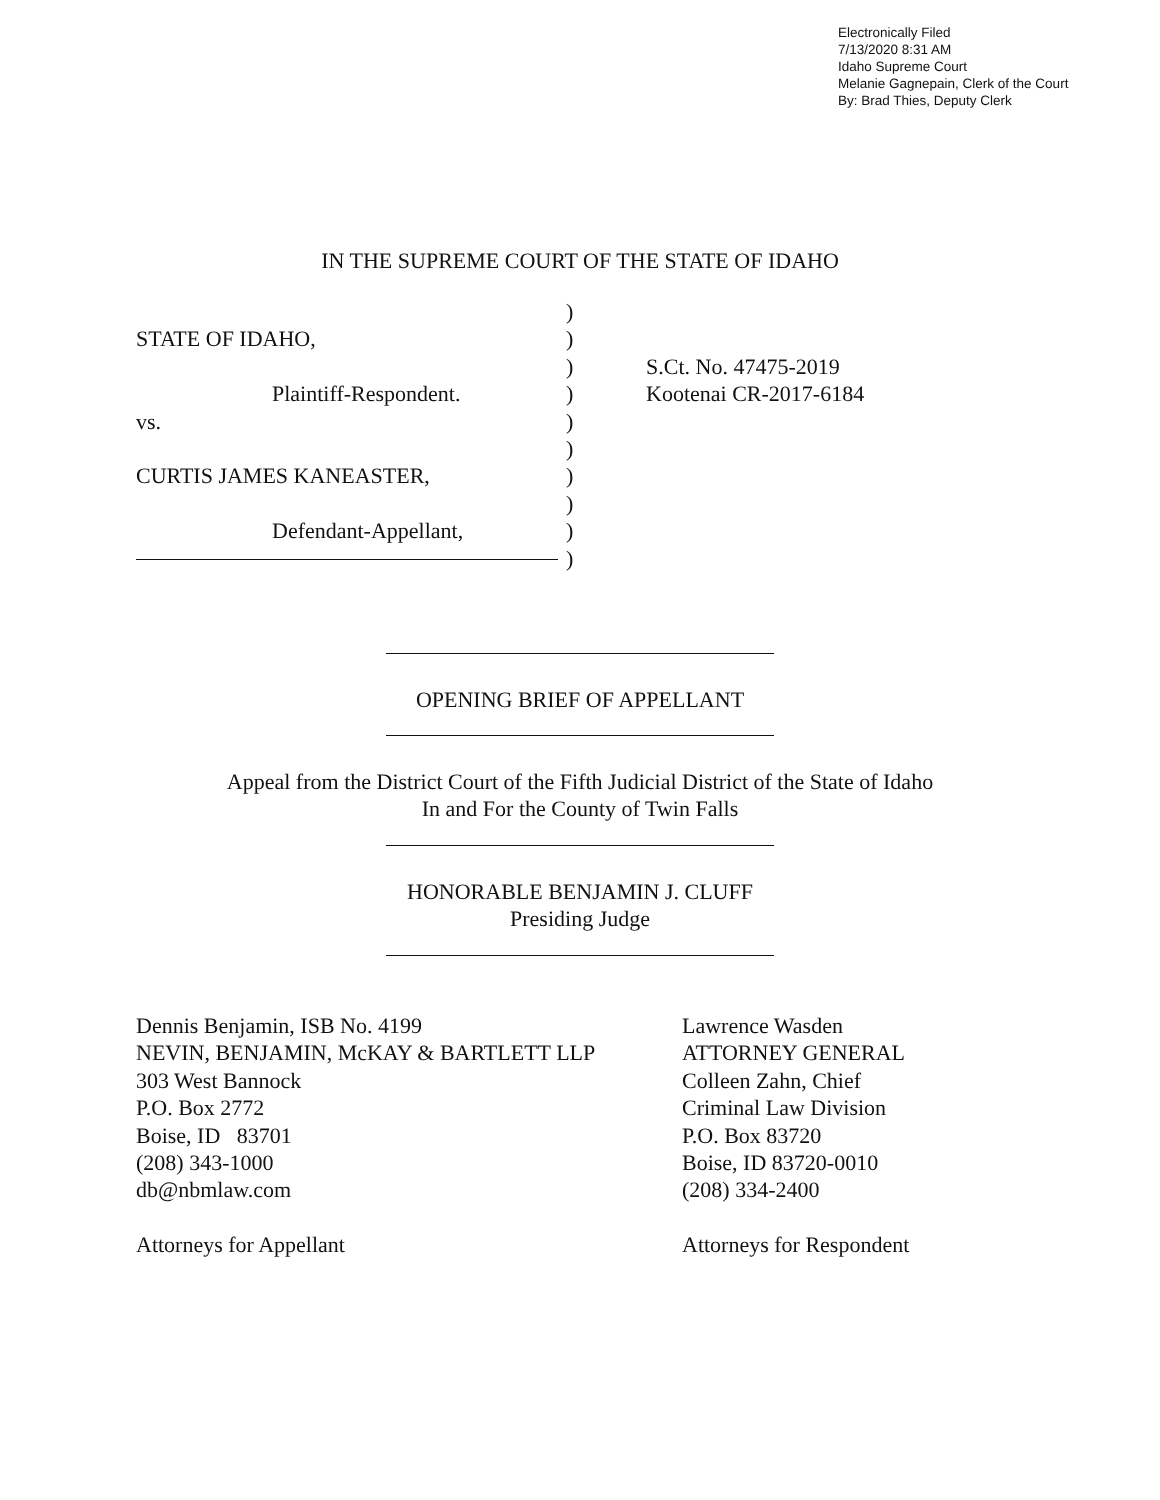Electronically Filed
7/13/2020 8:31 AM
Idaho Supreme Court
Melanie Gagnepain, Clerk of the Court
By: Brad Thies, Deputy Clerk
IN THE SUPREME COURT OF THE STATE OF IDAHO
STATE OF IDAHO,
Plaintiff-Respondent.
vs.
CURTIS JAMES KANEASTER,
Defendant-Appellant,
)
)
)
)
)
)
)
)
)
)
S.Ct. No. 47475-2019
Kootenai CR-2017-6184
OPENING BRIEF OF APPELLANT
Appeal from the District Court of the Fifth Judicial District of the State of Idaho
In and For the County of Twin Falls
HONORABLE BENJAMIN J. CLUFF
Presiding Judge
Dennis Benjamin, ISB No. 4199
NEVIN, BENJAMIN, McKAY & BARTLETT LLP
303 West Bannock
P.O. Box 2772
Boise, ID 83701
(208) 343-1000
db@nbmlaw.com
Attorneys for Appellant
Lawrence Wasden
ATTORNEY GENERAL
Colleen Zahn, Chief
Criminal Law Division
P.O. Box 83720
Boise, ID 83720-0010
(208) 334-2400
Attorneys for Respondent